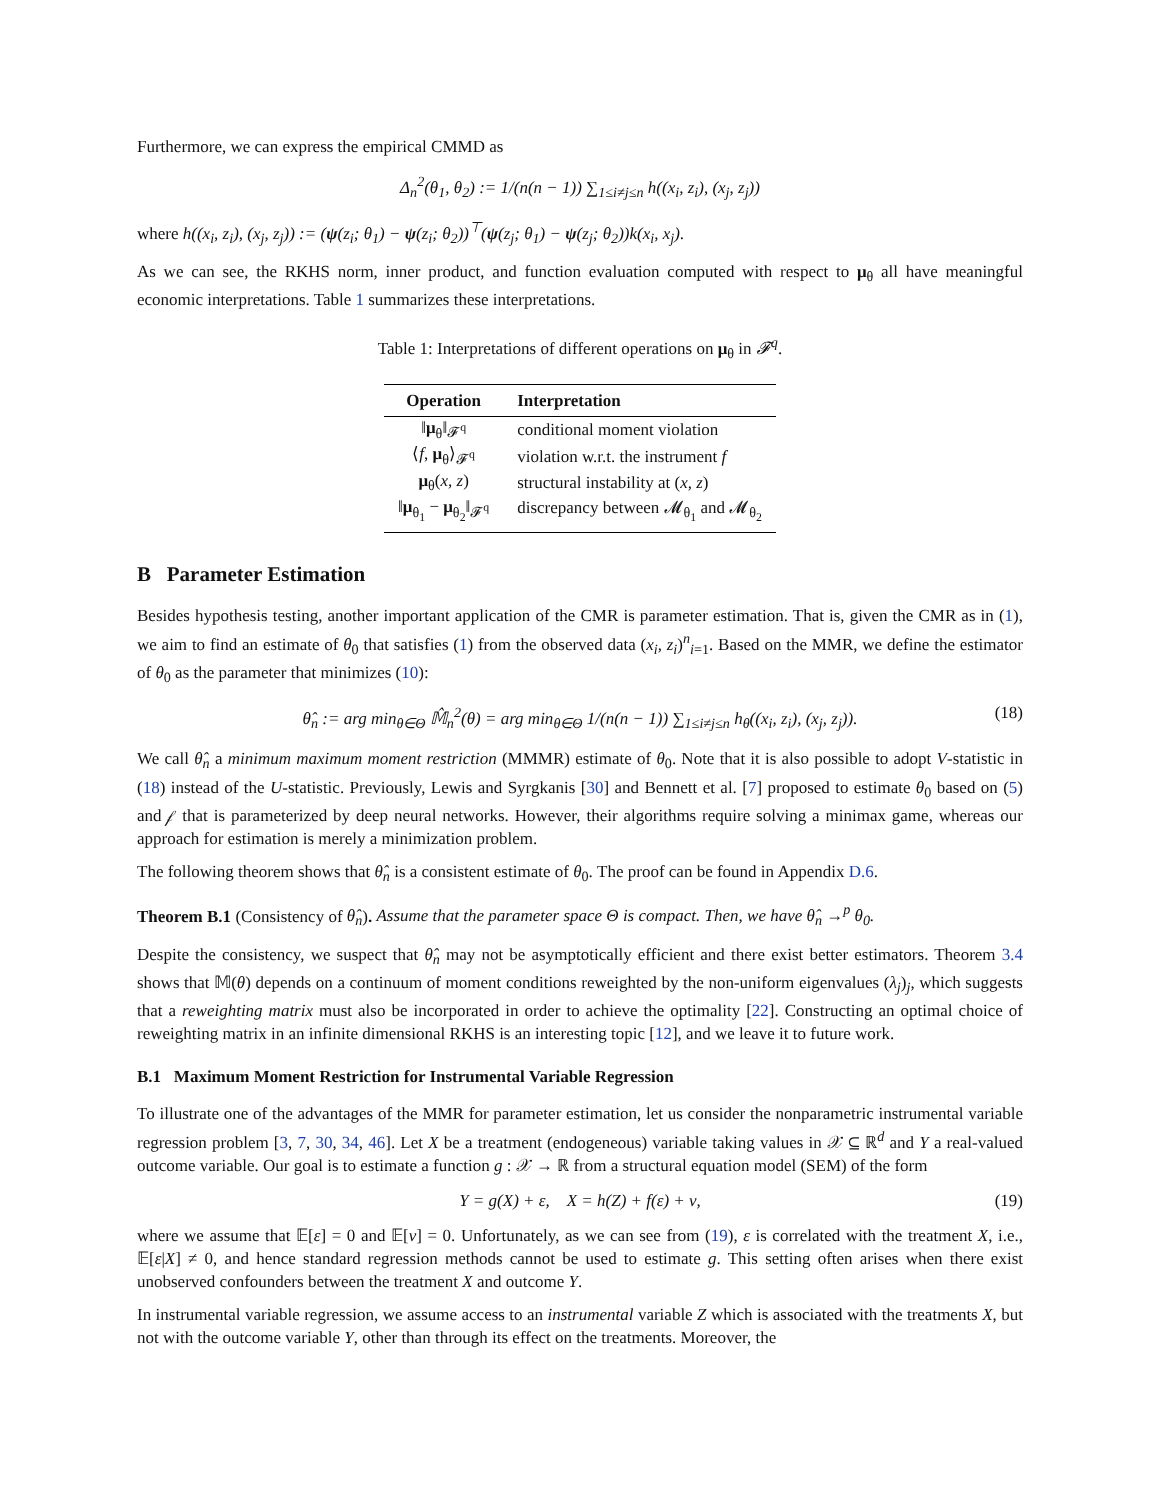Furthermore, we can express the empirical CMMD as
Δ<sub>n</sub><sup>2</sup>(θ<sub>1</sub>, θ<sub>2</sub>) := 1/(n(n − 1)) ∑<sub>1≤i≠j≤n</sub> h((x<sub>i</sub>, z<sub>i</sub>), (x<sub>j</sub>, z<sub>j</sub>))
where h((x<sub>i</sub>, z<sub>i</sub>), (x<sub>j</sub>, z<sub>j</sub>)) := (ψ(z<sub>i</sub>; θ<sub>1</sub>) − ψ(z<sub>i</sub>; θ<sub>2</sub>))<sup>⊤</sup>(ψ(z<sub>j</sub>; θ<sub>1</sub>) − ψ(z<sub>j</sub>; θ<sub>2</sub>))k(x<sub>i</sub>, x<sub>j</sub>).
As we can see, the RKHS norm, inner product, and function evaluation computed with respect to μ<sub>θ</sub> all have meaningful economic interpretations. Table 1 summarizes these interpretations.
Table 1: Interpretations of different operations on μ<sub>θ</sub> in 𝓕<sup>q</sup>.
| Operation | Interpretation |
| --- | --- |
| ‖ μ<sub>θ</sub>‖<sub>𝓕<sup>q</sup></sub> | conditional moment violation |
| ⟨ f , μ<sub>θ</sub>⟩<sub>𝓕<sup>q</sup></sub> | violation w.r.t. the instrument f |
| μ<sub>θ</sub>( x, z ) | structural instability at ( x, z ) |
| ‖ μ<sub>θ<sub>1</sub></sub> − μ<sub>θ<sub>2</sub></sub>‖<sub>𝓕<sup>q</sup></sub> | discrepancy between 𝓜<sub>θ<sub>1</sub></sub> and 𝓜<sub>θ<sub>2</sub></sub> |
B Parameter Estimation
Besides hypothesis testing, another important application of the CMR is parameter estimation. That is, given the CMR as in (1), we aim to find an estimate of θ<sub>0</sub> that satisfies (1) from the observed data (x<sub>i</sub>, z<sub>i</sub>)<sup>n</sup><sub>i=1</sub>. Based on the MMR, we define the estimator of θ<sub>0</sub> as the parameter that minimizes (10):
θ̂<sub>n</sub> := arg min<sub>θ∈Θ</sub> 𝕄̂<sub>n</sub><sup>2</sup>(θ) = arg min<sub>θ∈Θ</sub> 1/(n(n − 1)) ∑<sub>1≤i≠j≤n</sub> h<sub>θ</sub>((x<sub>i</sub>, z<sub>i</sub>), (x<sub>j</sub>, z<sub>j</sub>)). (18)
We call θ̂<sub>n</sub> a minimum maximum moment restriction (MMMR) estimate of θ<sub>0</sub>. Note that it is also possible to adopt V-statistic in (18) instead of the U-statistic. Previously, Lewis and Syrgkanis [30] and Bennett et al. [7] proposed to estimate θ<sub>0</sub> based on (5) and 𝒻 that is parameterized by deep neural networks. However, their algorithms require solving a minimax game, whereas our approach for estimation is merely a minimization problem.
The following theorem shows that θ̂<sub>n</sub> is a consistent estimate of θ<sub>0</sub>. The proof can be found in Appendix D.6.
Theorem B.1 (Consistency of θ̂<sub>n</sub>). Assume that the parameter space Θ is compact. Then, we have θ̂<sub>n</sub> →<sup>p</sup> θ<sub>0</sub>.
Despite the consistency, we suspect that θ̂<sub>n</sub> may not be asymptotically efficient and there exist better estimators. Theorem 3.4 shows that 𝕄(θ) depends on a continuum of moment conditions reweighted by the non-uniform eigenvalues (λ<sub>j</sub>)<sub>j</sub>, which suggests that a reweighting matrix must also be incorporated in order to achieve the optimality [22]. Constructing an optimal choice of reweighting matrix in an infinite dimensional RKHS is an interesting topic [12], and we leave it to future work.
B.1 Maximum Moment Restriction for Instrumental Variable Regression
To illustrate one of the advantages of the MMR for parameter estimation, let us consider the nonparametric instrumental variable regression problem [3, 7, 30, 34, 46]. Let X be a treatment (endogeneous) variable taking values in 𝒳 ⊆ ℝ<sup>d</sup> and Y a real-valued outcome variable. Our goal is to estimate a function g : 𝒳 → ℝ from a structural equation model (SEM) of the form
Y = g(X) + ε, X = h(Z) + f(ε) + ν, (19)
where we assume that 𝔼[ε] = 0 and 𝔼[ν] = 0. Unfortunately, as we can see from (19), ε is correlated with the treatment X, i.e., 𝔼[ε|X] ≠ 0, and hence standard regression methods cannot be used to estimate g. This setting often arises when there exist unobserved confounders between the treatment X and outcome Y.
In instrumental variable regression, we assume access to an instrumental variable Z which is associated with the treatments X, but not with the outcome variable Y, other than through its effect on the treatments. Moreover, the